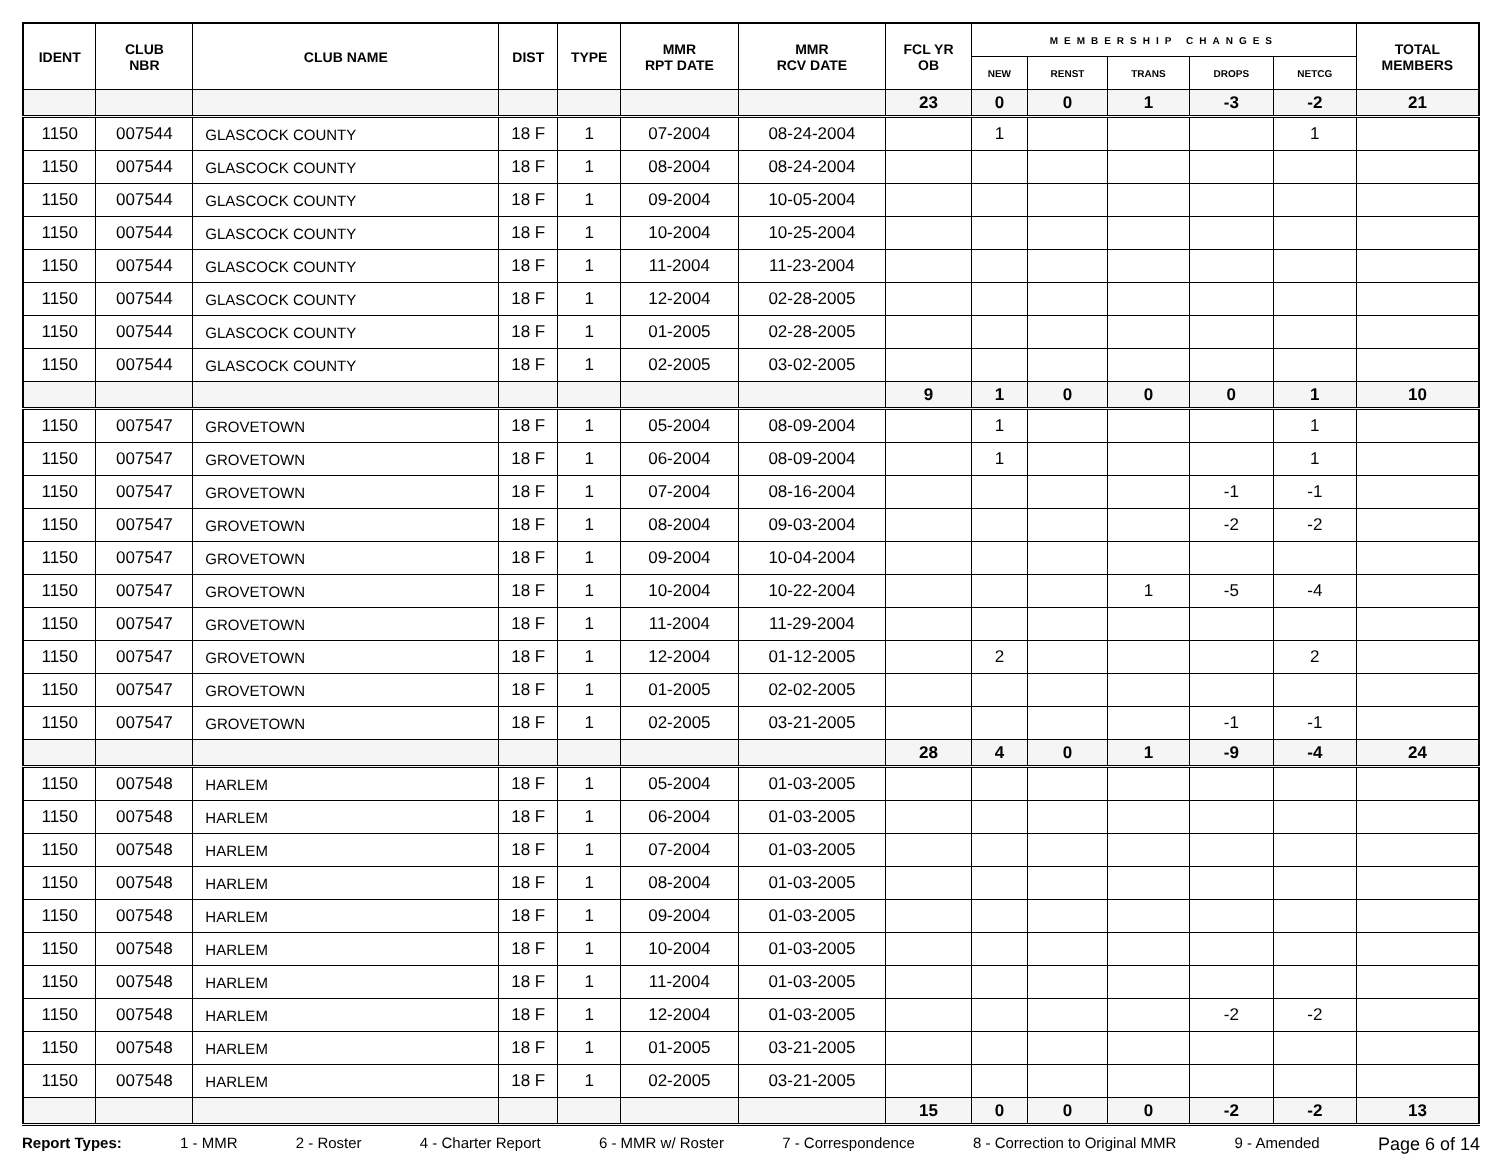| IDENT | CLUB NBR | CLUB NAME | DIST | TYPE | MMR RPT DATE | MMR RCV DATE | FCL YR OB | MEMBERSHIP CHANGES | | | | | TOTAL MEMBERS |
| --- | --- | --- | --- | --- | --- | --- | --- | --- | --- | --- | --- | --- | --- |
| | | | | | | | | NEW | RENST | TRANS | DROPS | NETCG | |
| | | | | | | | 23 | 0 | 0 | 1 | -3 | -2 | 21 |
| 1150 | 007544 | GLASCOCK COUNTY | 18 F | 1 | 07-2004 | 08-24-2004 | | 1 | | | | 1 | |
| 1150 | 007544 | GLASCOCK COUNTY | 18 F | 1 | 08-2004 | 08-24-2004 | | | | | | | |
| 1150 | 007544 | GLASCOCK COUNTY | 18 F | 1 | 09-2004 | 10-05-2004 | | | | | | | |
| 1150 | 007544 | GLASCOCK COUNTY | 18 F | 1 | 10-2004 | 10-25-2004 | | | | | | | |
| 1150 | 007544 | GLASCOCK COUNTY | 18 F | 1 | 11-2004 | 11-23-2004 | | | | | | | |
| 1150 | 007544 | GLASCOCK COUNTY | 18 F | 1 | 12-2004 | 02-28-2005 | | | | | | | |
| 1150 | 007544 | GLASCOCK COUNTY | 18 F | 1 | 01-2005 | 02-28-2005 | | | | | | | |
| 1150 | 007544 | GLASCOCK COUNTY | 18 F | 1 | 02-2005 | 03-02-2005 | | | | | | | |
| | | | | | | | 9 | 1 | 0 | 0 | 0 | 1 | 10 |
| 1150 | 007547 | GROVETOWN | 18 F | 1 | 05-2004 | 08-09-2004 | | 1 | | | | 1 | |
| 1150 | 007547 | GROVETOWN | 18 F | 1 | 06-2004 | 08-09-2004 | | 1 | | | | 1 | |
| 1150 | 007547 | GROVETOWN | 18 F | 1 | 07-2004 | 08-16-2004 | | | | | -1 | -1 | |
| 1150 | 007547 | GROVETOWN | 18 F | 1 | 08-2004 | 09-03-2004 | | | | | -2 | -2 | |
| 1150 | 007547 | GROVETOWN | 18 F | 1 | 09-2004 | 10-04-2004 | | | | | | | |
| 1150 | 007547 | GROVETOWN | 18 F | 1 | 10-2004 | 10-22-2004 | | | | 1 | -5 | -4 | |
| 1150 | 007547 | GROVETOWN | 18 F | 1 | 11-2004 | 11-29-2004 | | | | | | | |
| 1150 | 007547 | GROVETOWN | 18 F | 1 | 12-2004 | 01-12-2005 | | 2 | | | | 2 | |
| 1150 | 007547 | GROVETOWN | 18 F | 1 | 01-2005 | 02-02-2005 | | | | | | | |
| 1150 | 007547 | GROVETOWN | 18 F | 1 | 02-2005 | 03-21-2005 | | | | | -1 | -1 | |
| | | | | | | | 28 | 4 | 0 | 1 | -9 | -4 | 24 |
| 1150 | 007548 | HARLEM | 18 F | 1 | 05-2004 | 01-03-2005 | | | | | | | |
| 1150 | 007548 | HARLEM | 18 F | 1 | 06-2004 | 01-03-2005 | | | | | | | |
| 1150 | 007548 | HARLEM | 18 F | 1 | 07-2004 | 01-03-2005 | | | | | | | |
| 1150 | 007548 | HARLEM | 18 F | 1 | 08-2004 | 01-03-2005 | | | | | | | |
| 1150 | 007548 | HARLEM | 18 F | 1 | 09-2004 | 01-03-2005 | | | | | | | |
| 1150 | 007548 | HARLEM | 18 F | 1 | 10-2004 | 01-03-2005 | | | | | | | |
| 1150 | 007548 | HARLEM | 18 F | 1 | 11-2004 | 01-03-2005 | | | | | | | |
| 1150 | 007548 | HARLEM | 18 F | 1 | 12-2004 | 01-03-2005 | | | | | -2 | -2 | |
| 1150 | 007548 | HARLEM | 18 F | 1 | 01-2005 | 03-21-2005 | | | | | | | |
| 1150 | 007548 | HARLEM | 18 F | 1 | 02-2005 | 03-21-2005 | | | | | | | |
| | | | | | | | 15 | 0 | 0 | 0 | -2 | -2 | 13 |
Report Types: 1 - MMR 2 - Roster 4 - Charter Report 6 - MMR w/ Roster 7 - Correspondence 8 - Correction to Original MMR 9 - Amended Page 6 of 14